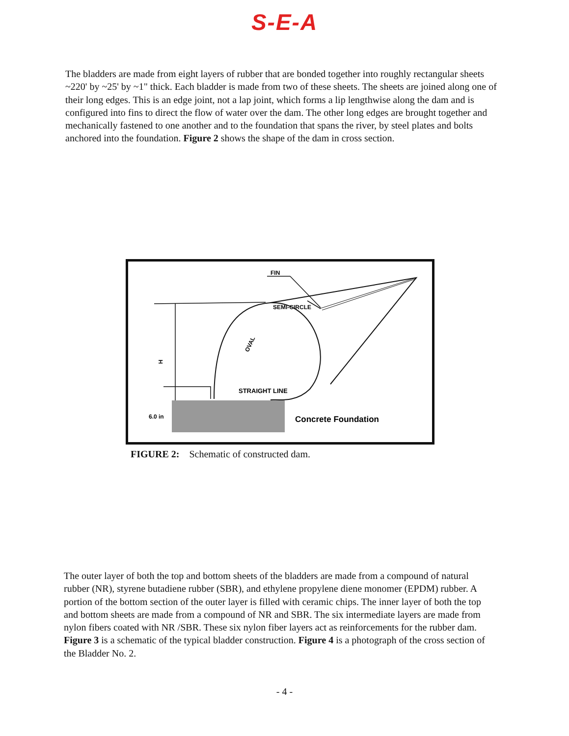S-E-A
The bladders are made from eight layers of rubber that are bonded together into roughly rectangular sheets ~220' by ~25' by ~1" thick. Each bladder is made from two of these sheets. The sheets are joined along one of their long edges. This is an edge joint, not a lap joint, which forms a lip lengthwise along the dam and is configured into fins to direct the flow of water over the dam. The other long edges are brought together and mechanically fastened to one another and to the foundation that spans the river, by steel plates and bolts anchored into the foundation. Figure 2 shows the shape of the dam in cross section.
FIN
SEMI-CIRCLE
OVAL
H
STRAIGHT LINE
6.0 in
Concrete Foundation
FIGURE 2: Schematic of constructed dam.
The outer layer of both the top and bottom sheets of the bladders are made from a compound of natural rubber (NR), styrene butadiene rubber (SBR), and ethylene propylene diene monomer (EPDM) rubber. A portion of the bottom section of the outer layer is filled with ceramic chips. The inner layer of both the top and bottom sheets are made from a compound of NR and SBR. The six intermediate layers are made from nylon fibers coated with NR /SBR. These six nylon fiber layers act as reinforcements for the rubber dam. Figure 3 is a schematic of the typical bladder construction. Figure 4 is a photograph of the cross section of the Bladder No. 2.
- 4 -